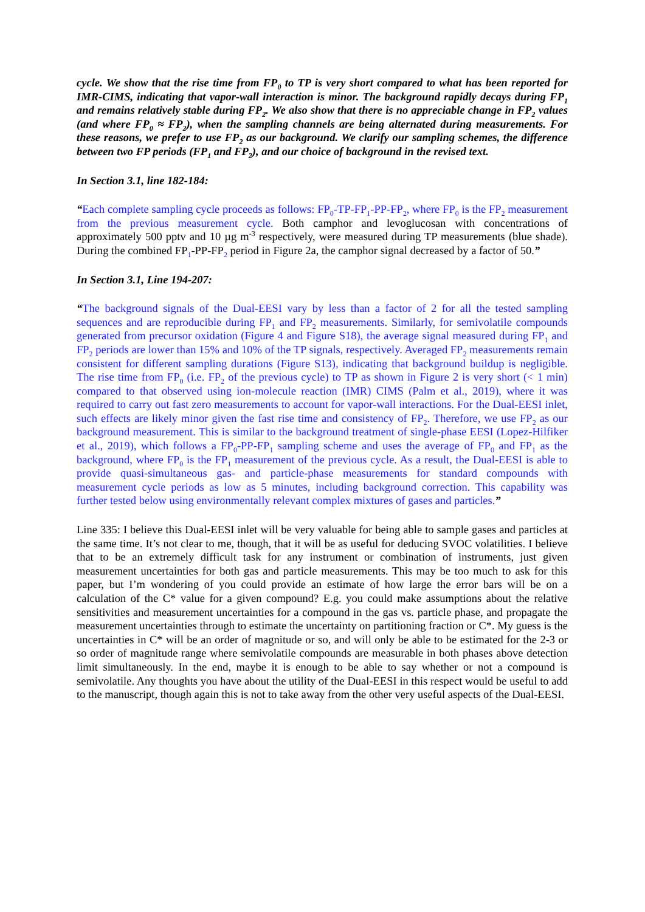cycle. We show that the rise time from FP<sub>0</sub> to TP is very short compared to what has been reported for IMR-CIMS, indicating that vapor-wall interaction is minor. The background rapidly decays during FP<sub>1</sub> and remains relatively stable during FP<sub>2</sub>. We also show that there is no appreciable change in FP<sub>2</sub> values (and where FP<sub>0</sub> ≈ FP<sub>2</sub>), when the sampling channels are being alternated during measurements. For these reasons, we prefer to use FP<sub>2</sub> as our background. We clarify our sampling schemes, the difference between two FP periods (FP<sub>1</sub> and FP<sub>2</sub>), and our choice of background in the revised text.
In Section 3.1, line 182-184:
“Each complete sampling cycle proceeds as follows: FP<sub>0</sub>-TP-FP<sub>1</sub>-PP-FP<sub>2</sub>, where FP<sub>0</sub> is the FP<sub>2</sub> measurement from the previous measurement cycle. Both camphor and levoglucosan with concentrations of approximately 500 pptv and 10 µg m<sup>-3</sup> respectively, were measured during TP measurements (blue shade). During the combined FP<sub>1</sub>-PP-FP<sub>2</sub> period in Figure 2a, the camphor signal decreased by a factor of 50.”
In Section 3.1, Line 194-207:
“The background signals of the Dual-EESI vary by less than a factor of 2 for all the tested sampling sequences and are reproducible during FP<sub>1</sub> and FP<sub>2</sub> measurements. Similarly, for semivolatile compounds generated from precursor oxidation (Figure 4 and Figure S18), the average signal measured during FP<sub>1</sub> and FP<sub>2</sub> periods are lower than 15% and 10% of the TP signals, respectively. Averaged FP<sub>2</sub> measurements remain consistent for different sampling durations (Figure S13), indicating that background buildup is negligible. The rise time from FP<sub>0</sub> (i.e. FP<sub>2</sub> of the previous cycle) to TP as shown in Figure 2 is very short (< 1 min) compared to that observed using ion-molecule reaction (IMR) CIMS (Palm et al., 2019), where it was required to carry out fast zero measurements to account for vapor-wall interactions. For the Dual-EESI inlet, such effects are likely minor given the fast rise time and consistency of FP<sub>2</sub>. Therefore, we use FP<sub>2</sub> as our background measurement. This is similar to the background treatment of single-phase EESI (Lopez-Hilfiker et al., 2019), which follows a FP<sub>0</sub>-PP-FP<sub>1</sub> sampling scheme and uses the average of FP<sub>0</sub> and FP<sub>1</sub> as the background, where FP<sub>0</sub> is the FP<sub>1</sub> measurement of the previous cycle. As a result, the Dual-EESI is able to provide quasi-simultaneous gas- and particle-phase measurements for standard compounds with measurement cycle periods as low as 5 minutes, including background correction. This capability was further tested below using environmentally relevant complex mixtures of gases and particles.”
Line 335: I believe this Dual-EESI inlet will be very valuable for being able to sample gases and particles at the same time. It’s not clear to me, though, that it will be as useful for deducing SVOC volatilities. I believe that to be an extremely difficult task for any instrument or combination of instruments, just given measurement uncertainties for both gas and particle measurements. This may be too much to ask for this paper, but I’m wondering of you could provide an estimate of how large the error bars will be on a calculation of the C* value for a given compound? E.g. you could make assumptions about the relative sensitivities and measurement uncertainties for a compound in the gas vs. particle phase, and propagate the measurement uncertainties through to estimate the uncertainty on partitioning fraction or C*. My guess is the uncertainties in C* will be an order of magnitude or so, and will only be able to be estimated for the 2-3 or so order of magnitude range where semivolatile compounds are measurable in both phases above detection limit simultaneously. In the end, maybe it is enough to be able to say whether or not a compound is semivolatile. Any thoughts you have about the utility of the Dual-EESI in this respect would be useful to add to the manuscript, though again this is not to take away from the other very useful aspects of the Dual-EESI.